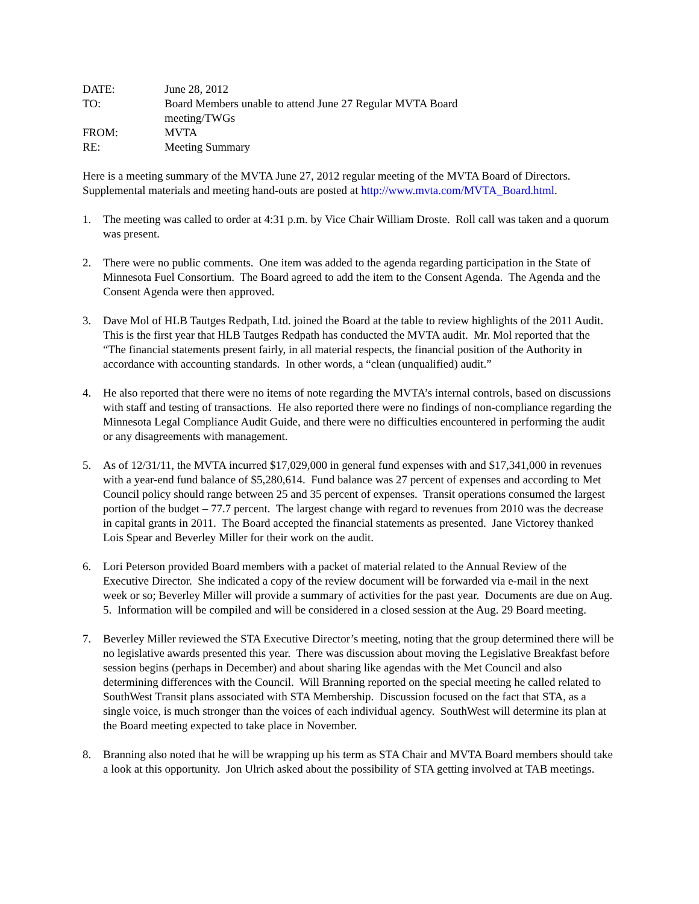DATE:
June 28, 2012
TO:
Board Members unable to attend June 27 Regular MVTA Board meeting/TWGs
FROM:
MVTA
RE:
Meeting Summary
Here is a meeting summary of the MVTA June 27, 2012 regular meeting of the MVTA Board of Directors. Supplemental materials and meeting hand-outs are posted at http://www.mvta.com/MVTA_Board.html.
1. The meeting was called to order at 4:31 p.m. by Vice Chair William Droste. Roll call was taken and a quorum was present.
2. There were no public comments. One item was added to the agenda regarding participation in the State of Minnesota Fuel Consortium. The Board agreed to add the item to the Consent Agenda. The Agenda and the Consent Agenda were then approved.
3. Dave Mol of HLB Tautges Redpath, Ltd. joined the Board at the table to review highlights of the 2011 Audit. This is the first year that HLB Tautges Redpath has conducted the MVTA audit. Mr. Mol reported that the “The financial statements present fairly, in all material respects, the financial position of the Authority in accordance with accounting standards. In other words, a “clean (unqualified) audit.”
4. He also reported that there were no items of note regarding the MVTA’s internal controls, based on discussions with staff and testing of transactions. He also reported there were no findings of non-compliance regarding the Minnesota Legal Compliance Audit Guide, and there were no difficulties encountered in performing the audit or any disagreements with management.
5. As of 12/31/11, the MVTA incurred $17,029,000 in general fund expenses with and $17,341,000 in revenues with a year-end fund balance of $5,280,614. Fund balance was 27 percent of expenses and according to Met Council policy should range between 25 and 35 percent of expenses. Transit operations consumed the largest portion of the budget – 77.7 percent. The largest change with regard to revenues from 2010 was the decrease in capital grants in 2011. The Board accepted the financial statements as presented. Jane Victorey thanked Lois Spear and Beverley Miller for their work on the audit.
6. Lori Peterson provided Board members with a packet of material related to the Annual Review of the Executive Director. She indicated a copy of the review document will be forwarded via e-mail in the next week or so; Beverley Miller will provide a summary of activities for the past year. Documents are due on Aug. 5. Information will be compiled and will be considered in a closed session at the Aug. 29 Board meeting.
7. Beverley Miller reviewed the STA Executive Director’s meeting, noting that the group determined there will be no legislative awards presented this year. There was discussion about moving the Legislative Breakfast before session begins (perhaps in December) and about sharing like agendas with the Met Council and also determining differences with the Council. Will Branning reported on the special meeting he called related to SouthWest Transit plans associated with STA Membership. Discussion focused on the fact that STA, as a single voice, is much stronger than the voices of each individual agency. SouthWest will determine its plan at the Board meeting expected to take place in November.
8. Branning also noted that he will be wrapping up his term as STA Chair and MVTA Board members should take a look at this opportunity. Jon Ulrich asked about the possibility of STA getting involved at TAB meetings.